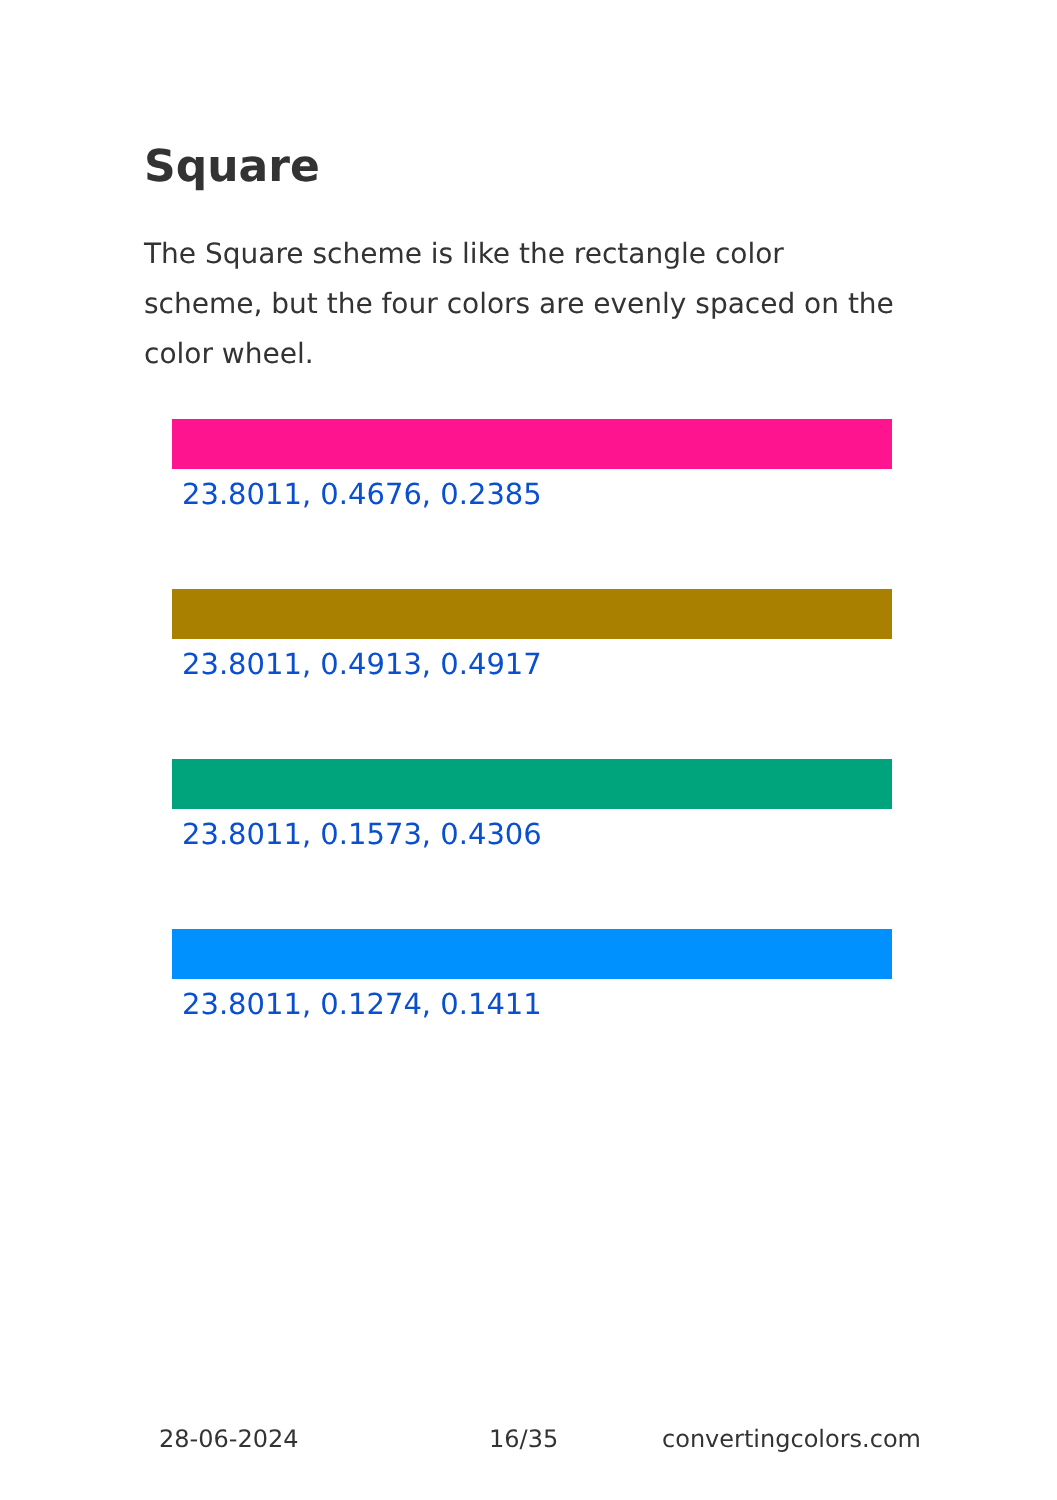Square
The Square scheme is like the rectangle color scheme, but the four colors are evenly spaced on the color wheel.
23.8011, 0.4676, 0.2385
23.8011, 0.4913, 0.4917
23.8011, 0.1573, 0.4306
23.8011, 0.1274, 0.1411
28-06-2024 16/35 convertingcolors.com